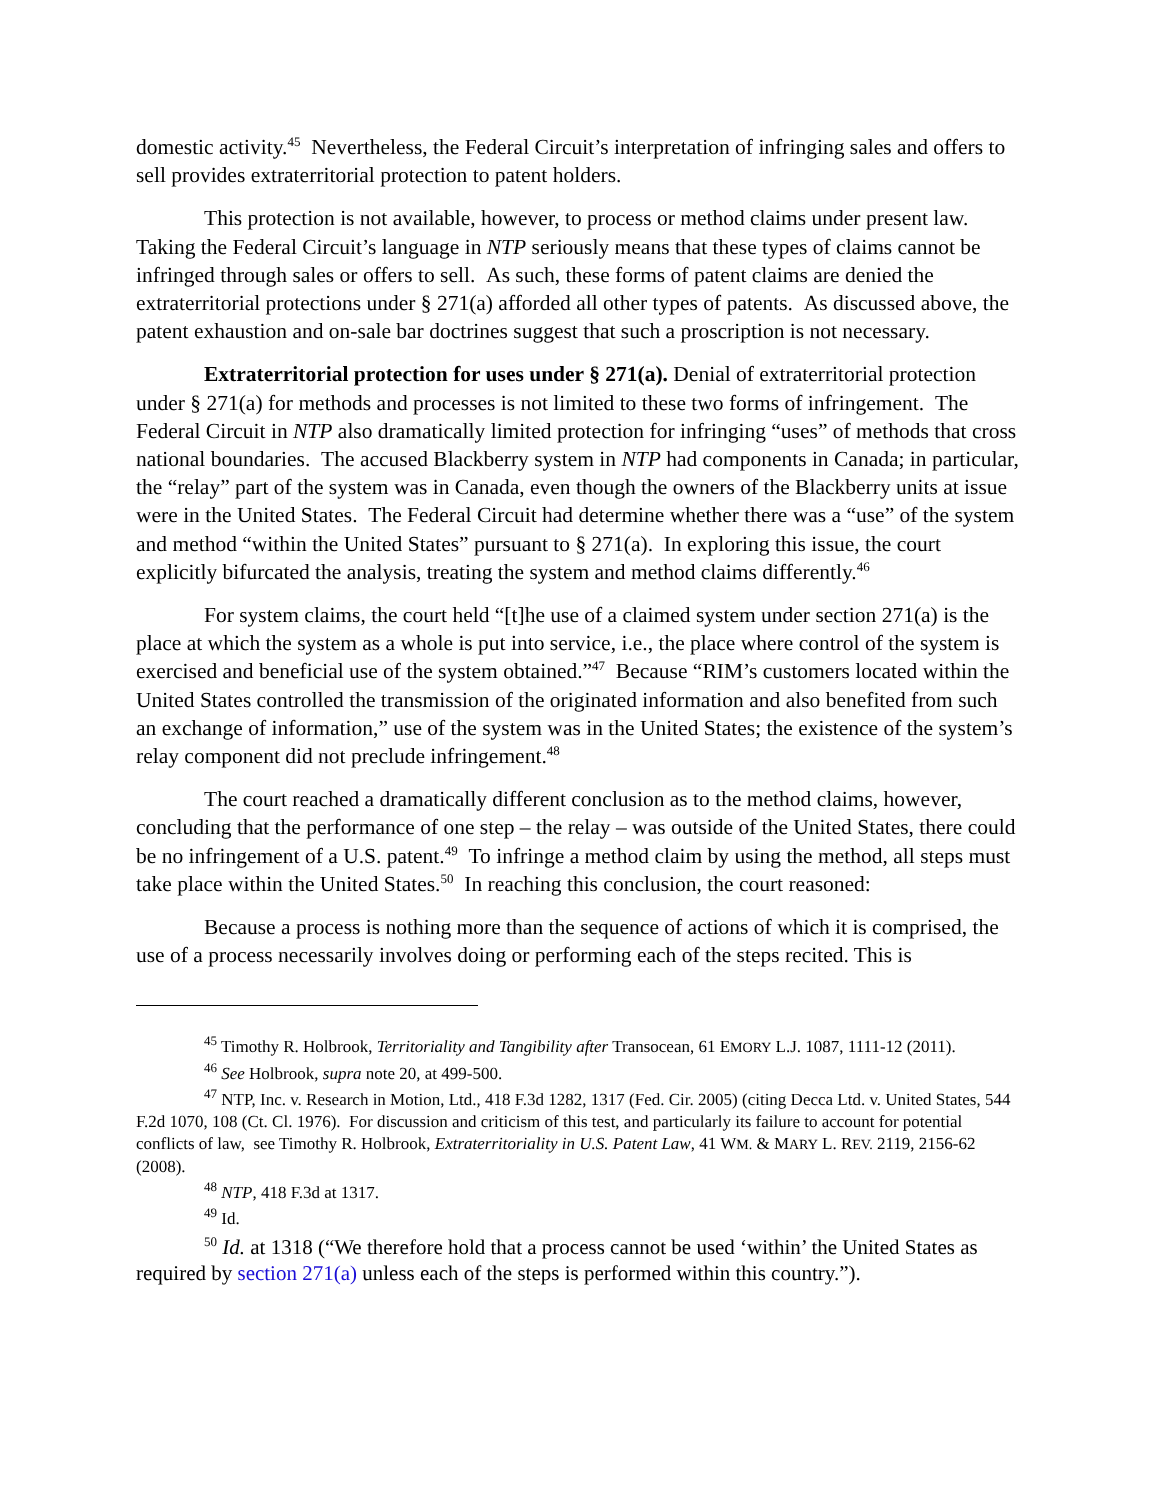domestic activity.<sup>45</sup> Nevertheless, the Federal Circuit’s interpretation of infringing sales and offers to sell provides extraterritorial protection to patent holders.
This protection is not available, however, to process or method claims under present law. Taking the Federal Circuit’s language in NTP seriously means that these types of claims cannot be infringed through sales or offers to sell. As such, these forms of patent claims are denied the extraterritorial protections under § 271(a) afforded all other types of patents. As discussed above, the patent exhaustion and on-sale bar doctrines suggest that such a proscription is not necessary.
Extraterritorial protection for uses under § 271(a). Denial of extraterritorial protection under § 271(a) for methods and processes is not limited to these two forms of infringement. The Federal Circuit in NTP also dramatically limited protection for infringing “uses” of methods that cross national boundaries. The accused Blackberry system in NTP had components in Canada; in particular, the “relay” part of the system was in Canada, even though the owners of the Blackberry units at issue were in the United States. The Federal Circuit had determine whether there was a “use” of the system and method “within the United States” pursuant to § 271(a). In exploring this issue, the court explicitly bifurcated the analysis, treating the system and method claims differently.<sup>46</sup>
For system claims, the court held “[t]he use of a claimed system under section 271(a) is the place at which the system as a whole is put into service, i.e., the place where control of the system is exercised and beneficial use of the system obtained.”<sup>47</sup> Because “RIM’s customers located within the United States controlled the transmission of the originated information and also benefited from such an exchange of information,” use of the system was in the United States; the existence of the system’s relay component did not preclude infringement.<sup>48</sup>
The court reached a dramatically different conclusion as to the method claims, however, concluding that the performance of one step – the relay – was outside of the United States, there could be no infringement of a U.S. patent.<sup>49</sup> To infringe a method claim by using the method, all steps must take place within the United States.<sup>50</sup> In reaching this conclusion, the court reasoned:
Because a process is nothing more than the sequence of actions of which it is comprised, the use of a process necessarily involves doing or performing each of the steps recited. This is
<sup>45</sup> Timothy R. Holbrook, Territoriality and Tangibility after Transocean, 61 EMORY L.J. 1087, 1111-12 (2011).
<sup>46</sup> See Holbrook, supra note 20, at 499-500.
<sup>47</sup> NTP, Inc. v. Research in Motion, Ltd., 418 F.3d 1282, 1317 (Fed. Cir. 2005) (citing Decca Ltd. v. United States, 544 F.2d 1070, 108 (Ct. Cl. 1976). For discussion and criticism of this test, and particularly its failure to account for potential conflicts of law, see Timothy R. Holbrook, Extraterritoriality in U.S. Patent Law, 41 WM. & MARY L. REV. 2119, 2156-62 (2008).
<sup>48</sup> NTP, 418 F.3d at 1317.
<sup>49</sup> Id.
<sup>50</sup> Id. at 1318 (“We therefore hold that a process cannot be used ‘within’ the United States as required by section 271(a) unless each of the steps is performed within this country.”).